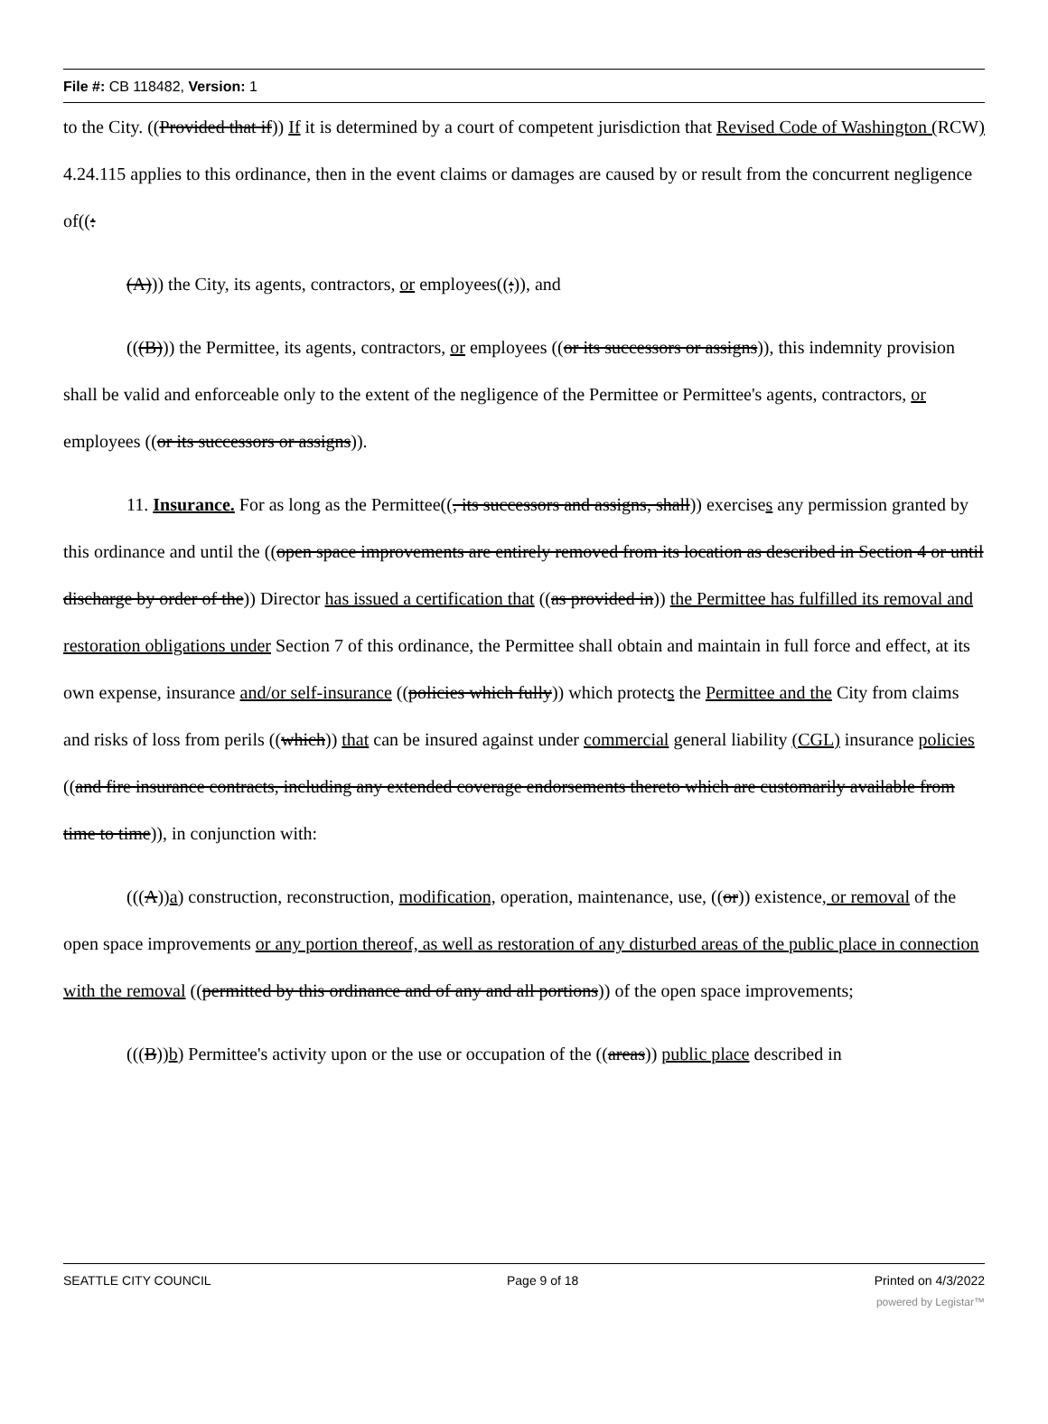File #: CB 118482, Version: 1
to the City. ((Provided that if)) If it is determined by a court of competent jurisdiction that Revised Code of Washington (RCW) 4.24.115 applies to this ordinance, then in the event claims or damages are caused by or result from the concurrent negligence of((:
(A))) the City, its agents, contractors, or employees((;)), and
(((B))) the Permittee, its agents, contractors, or employees ((or its successors or assigns)), this indemnity provision shall be valid and enforceable only to the extent of the negligence of the Permittee or Permittee's agents, contractors, or employees ((or its successors or assigns)).
11. Insurance. For as long as the Permittee((, its successors and assigns, shall)) exercises any permission granted by this ordinance and until the ((open space improvements are entirely removed from its location as described in Section 4 or until discharge by order of the)) Director has issued a certification that ((as provided in)) the Permittee has fulfilled its removal and restoration obligations under Section 7 of this ordinance, the Permittee shall obtain and maintain in full force and effect, at its own expense, insurance and/or self-insurance ((policies which fully)) which protects the Permittee and the City from claims and risks of loss from perils ((which)) that can be insured against under commercial general liability (CGL) insurance policies ((and fire insurance contracts, including any extended coverage endorsements thereto which are customarily available from time to time)), in conjunction with:
(((A))a) construction, reconstruction, modification, operation, maintenance, use, ((or)) existence, or removal of the open space improvements or any portion thereof, as well as restoration of any disturbed areas of the public place in connection with the removal ((permitted by this ordinance and of any and all portions)) of the open space improvements;
(((B))b) Permittee's activity upon or the use or occupation of the ((areas)) public place described in
SEATTLE CITY COUNCIL Page 9 of 18 Printed on 4/3/2022
powered by Legistar™